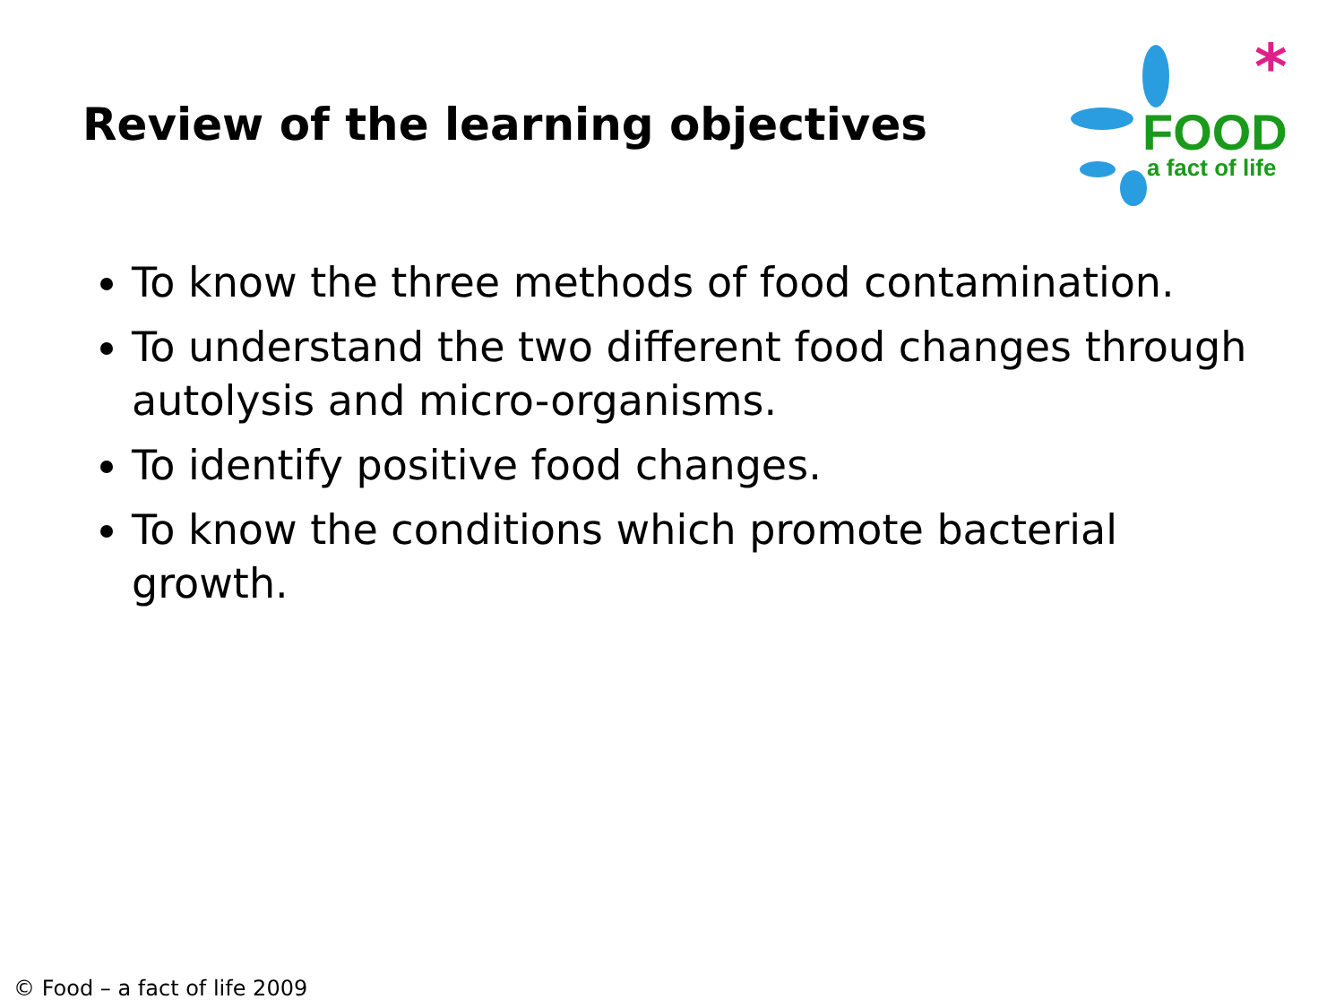Review of the learning objectives
FOOD
a fact of life
*
To know the three methods of food contamination.
To understand the two different food changes through autolysis and micro-organisms.
To identify positive food changes.
To know the conditions which promote bacterial growth.
© Food – a fact of life 2009